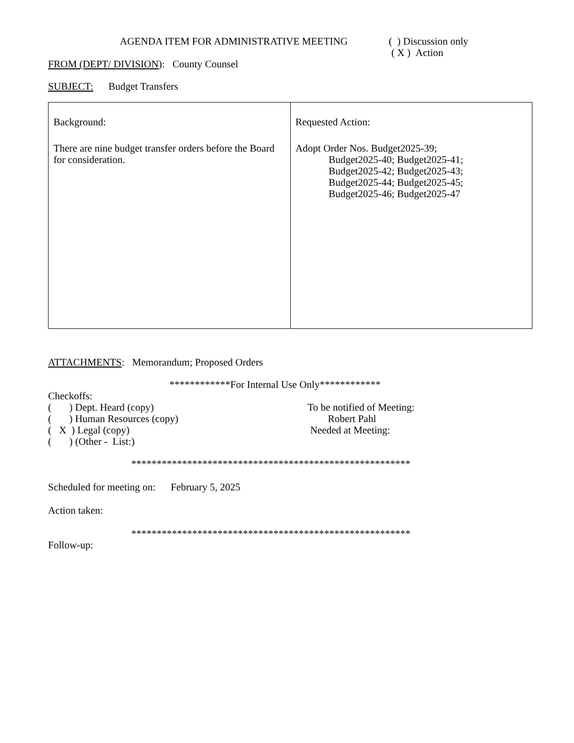AGENDA ITEM FOR ADMINISTRATIVE MEETING ( ) Discussion only
( X ) Action
FROM (DEPT/ DIVISION): County Counsel
SUBJECT: Budget Transfers
| Background: There are nine budget transfer orders before the Board for consideration. | Requested Action: Adopt Order Nos. Budget2025-39; Budget2025-40; Budget2025-41; Budget2025-42; Budget2025-43; Budget2025-44; Budget2025-45; Budget2025-46; Budget2025-47 |
ATTACHMENTS: Memorandum; Proposed Orders
************For Internal Use Only************
Checkoffs:
( ) Dept. Heard (copy)
( ) Human Resources (copy)
( X ) Legal (copy)
( ) (Other - List:)
To be notified of Meeting:
Robert Pahl
Needed at Meeting:
*******************************************************
Scheduled for meeting on: February 5, 2025
Action taken:
*******************************************************
Follow-up: